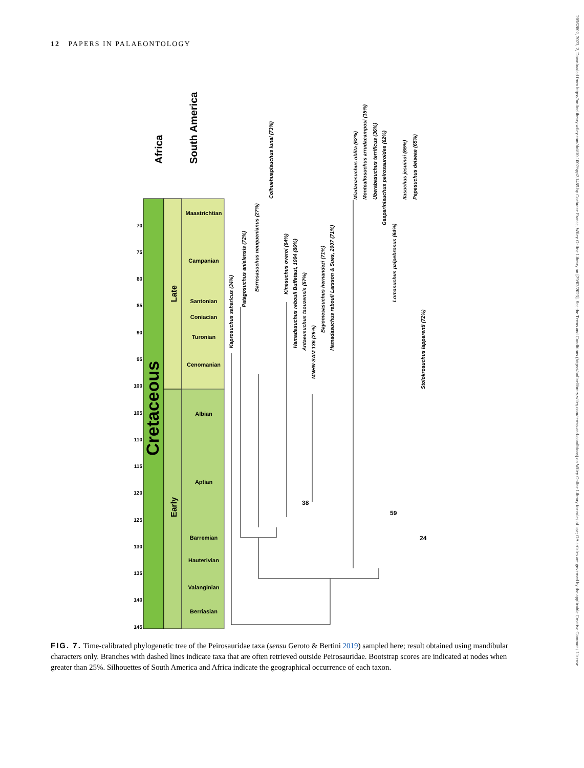12 PAPERS IN PALAEONTOLOGY
20562802, 2023, 2, Downloaded from https://onlinelibrary.wiley.com/doi/10.1002/spp2.1485 by Cochrane France, Wiley Online Library on [29/03/2023]. See the Terms and Conditions (https://onlinelibrary.wiley.com/terms-and-conditions) on Wiley Online Library for rules of use; OA articles are governed by the applicable Creative Commons License
Cretaceous
Late
Early
Africa
South America
Maastrichtian
Campanian
Santonian
Coniacian
Turonian
Cenomanian
Albian
Aptian
Barremian
Hauterivian
Valanginian
Berriasian
70
75
80
85
90
95
100
105
110
115
120
125
130
135
140
145
Kaprosuchus saharicus (34%)
Patagosuchus anielensis (72%)
Barrosasuchus neuquenianus (27%)
Colhuehuapisuchus lunai (73%)
Kinesuchus overoi (64%)
Hamadasuchus rebouli Buffetaut, 1994 (86%)
Antaeusuchus taouzensis (57%)
MNHN-SAM 136 (29%)
Bayomesasuchus hernandezi (71%)
Hamadasuchus rebouli Larsson & Sues, 2007 (71%)
Miadanasuchus oblita (62%)
Montealtosuchus arrudacamposi (15%)
Uberabasuchus terrificus (36%)
Gasparinisuchus peirosauroides (62%)
Lomasuchus palpebrosus (64%)
Itasuchus jesuinoi (65%)
Pepesuchus deiseae (65%)
Stolokrosuchus lapparenti (72%)
38
59
24
FIG. 7. Time-calibrated phylogenetic tree of the Peirosauridae taxa (sensu Geroto & Bertini 2019) sampled here; result obtained using mandibular characters only. Branches with dashed lines indicate taxa that are often retrieved outside Peirosauridae. Bootstrap scores are indicated at nodes when greater than 25%. Silhouettes of South America and Africa indicate the geographical occurrence of each taxon.